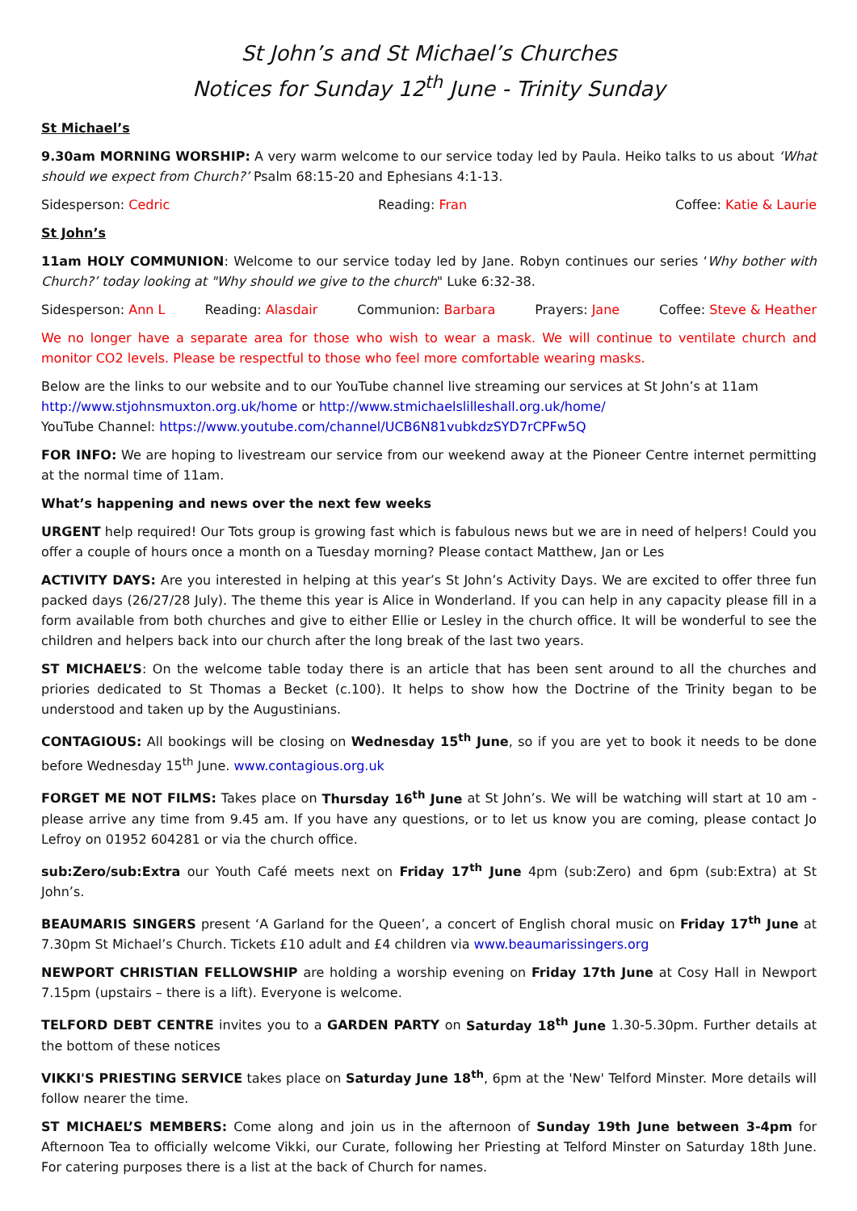St John’s and St Michael’s Churches
Notices for Sunday 12<sup>th</sup> June - Trinity Sunday
St Michael’s
9.30am MORNING WORSHIP: A very warm welcome to our service today led by Paula. Heiko talks to us about ‘What should we expect from Church?’ Psalm 68:15-20 and Ephesians 4:1-13.
Sidesperson: Cedric Reading: Fran Coffee: Katie & Laurie
St John’s
11am HOLY COMMUNION: Welcome to our service today led by Jane. Robyn continues our series ‘Why bother with Church?’ today looking at "Why should we give to the church" Luke 6:32-38.
Sidesperson: Ann L Reading: Alasdair Communion: Barbara Prayers: Jane Coffee: Steve & Heather
We no longer have a separate area for those who wish to wear a mask. We will continue to ventilate church and monitor CO2 levels. Please be respectful to those who feel more comfortable wearing masks.
Below are the links to our website and to our YouTube channel live streaming our services at St John’s at 11am
http://www.stjohnsmuxton.org.uk/home or http://www.stmichaelslilleshall.org.uk/home/
YouTube Channel: https://www.youtube.com/channel/UCB6N81vubkdzSYD7rCPFw5Q
FOR INFO: We are hoping to livestream our service from our weekend away at the Pioneer Centre internet permitting at the normal time of 11am.
What’s happening and news over the next few weeks
URGENT help required! Our Tots group is growing fast which is fabulous news but we are in need of helpers! Could you offer a couple of hours once a month on a Tuesday morning? Please contact Matthew, Jan or Les
ACTIVITY DAYS: Are you interested in helping at this year’s St John’s Activity Days. We are excited to offer three fun packed days (26/27/28 July). The theme this year is Alice in Wonderland. If you can help in any capacity please fill in a form available from both churches and give to either Ellie or Lesley in the church office. It will be wonderful to see the children and helpers back into our church after the long break of the last two years.
ST MICHAEL’S: On the welcome table today there is an article that has been sent around to all the churches and priories dedicated to St Thomas a Becket (c.100). It helps to show how the Doctrine of the Trinity began to be understood and taken up by the Augustinians.
CONTAGIOUS: All bookings will be closing on Wednesday 15<sup>th</sup> June, so if you are yet to book it needs to be done before Wednesday 15<sup>th</sup> June. www.contagious.org.uk
FORGET ME NOT FILMS: Takes place on Thursday 16<sup>th</sup> June at St John’s. We will be watching will start at 10 am - please arrive any time from 9.45 am. If you have any questions, or to let us know you are coming, please contact Jo Lefroy on 01952 604281 or via the church office.
sub:Zero/sub:Extra our Youth Café meets next on Friday 17<sup>th</sup> June 4pm (sub:Zero) and 6pm (sub:Extra) at St John’s.
BEAUMARIS SINGERS present ‘A Garland for the Queen’, a concert of English choral music on Friday 17<sup>th</sup> June at 7.30pm St Michael’s Church. Tickets £10 adult and £4 children via www.beaumarissingers.org
NEWPORT CHRISTIAN FELLOWSHIP are holding a worship evening on Friday 17th June at Cosy Hall in Newport 7.15pm (upstairs – there is a lift). Everyone is welcome.
TELFORD DEBT CENTRE invites you to a GARDEN PARTY on Saturday 18<sup>th</sup> June 1.30-5.30pm. Further details at the bottom of these notices
VIKKI'S PRIESTING SERVICE takes place on Saturday June 18<sup>th</sup>, 6pm at the 'New' Telford Minster. More details will follow nearer the time.
ST MICHAEL’S MEMBERS: Come along and join us in the afternoon of Sunday 19th June between 3-4pm for Afternoon Tea to officially welcome Vikki, our Curate, following her Priesting at Telford Minster on Saturday 18th June. For catering purposes there is a list at the back of Church for names.